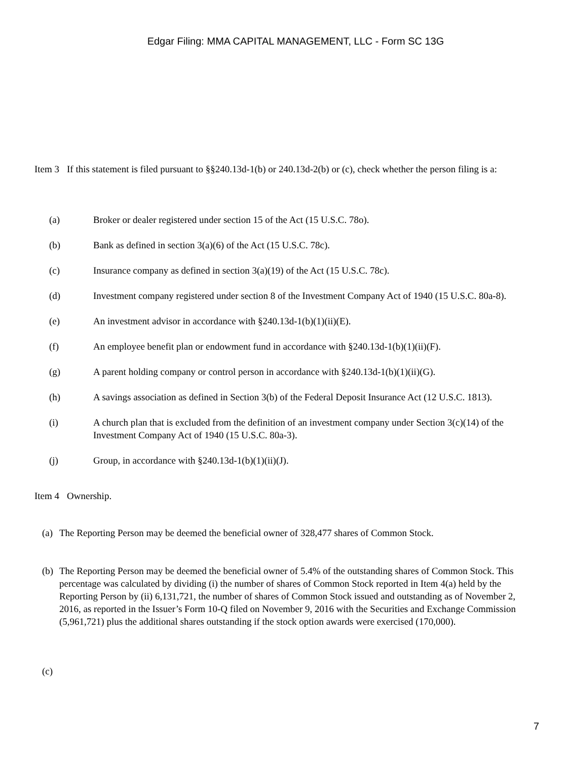Edgar Filing: MMA CAPITAL MANAGEMENT, LLC - Form SC 13G
Item 3
If this statement is filed pursuant to §§240.13d-1(b) or 240.13d-2(b) or (c), check whether the person filing is a:
(a) Broker or dealer registered under section 15 of the Act (15 U.S.C. 78o).
(b) Bank as defined in section 3(a)(6) of the Act (15 U.S.C. 78c).
(c) Insurance company as defined in section 3(a)(19) of the Act (15 U.S.C. 78c).
(d) Investment company registered under section 8 of the Investment Company Act of 1940 (15 U.S.C. 80a-8).
(e) An investment advisor in accordance with §240.13d-1(b)(1)(ii)(E).
(f) An employee benefit plan or endowment fund in accordance with §240.13d-1(b)(1)(ii)(F).
(g) A parent holding company or control person in accordance with §240.13d-1(b)(1)(ii)(G).
(h) A savings association as defined in Section 3(b) of the Federal Deposit Insurance Act (12 U.S.C. 1813).
(i) A church plan that is excluded from the definition of an investment company under Section 3(c)(14) of the Investment Company Act of 1940 (15 U.S.C. 80a-3).
(j) Group, in accordance with §240.13d-1(b)(1)(ii)(J).
Item 4
Ownership.
(a)
The Reporting Person may be deemed the beneficial owner of 328,477 shares of Common Stock.
(b)
The Reporting Person may be deemed the beneficial owner of 5.4% of the outstanding shares of Common Stock. This percentage was calculated by dividing (i) the number of shares of Common Stock reported in Item 4(a) held by the Reporting Person by (ii) 6,131,721, the number of shares of Common Stock issued and outstanding as of November 2, 2016, as reported in the Issuer’s Form 10-Q filed on November 9, 2016 with the Securities and Exchange Commission (5,961,721) plus the additional shares outstanding if the stock option awards were exercised (170,000).
(c)
7